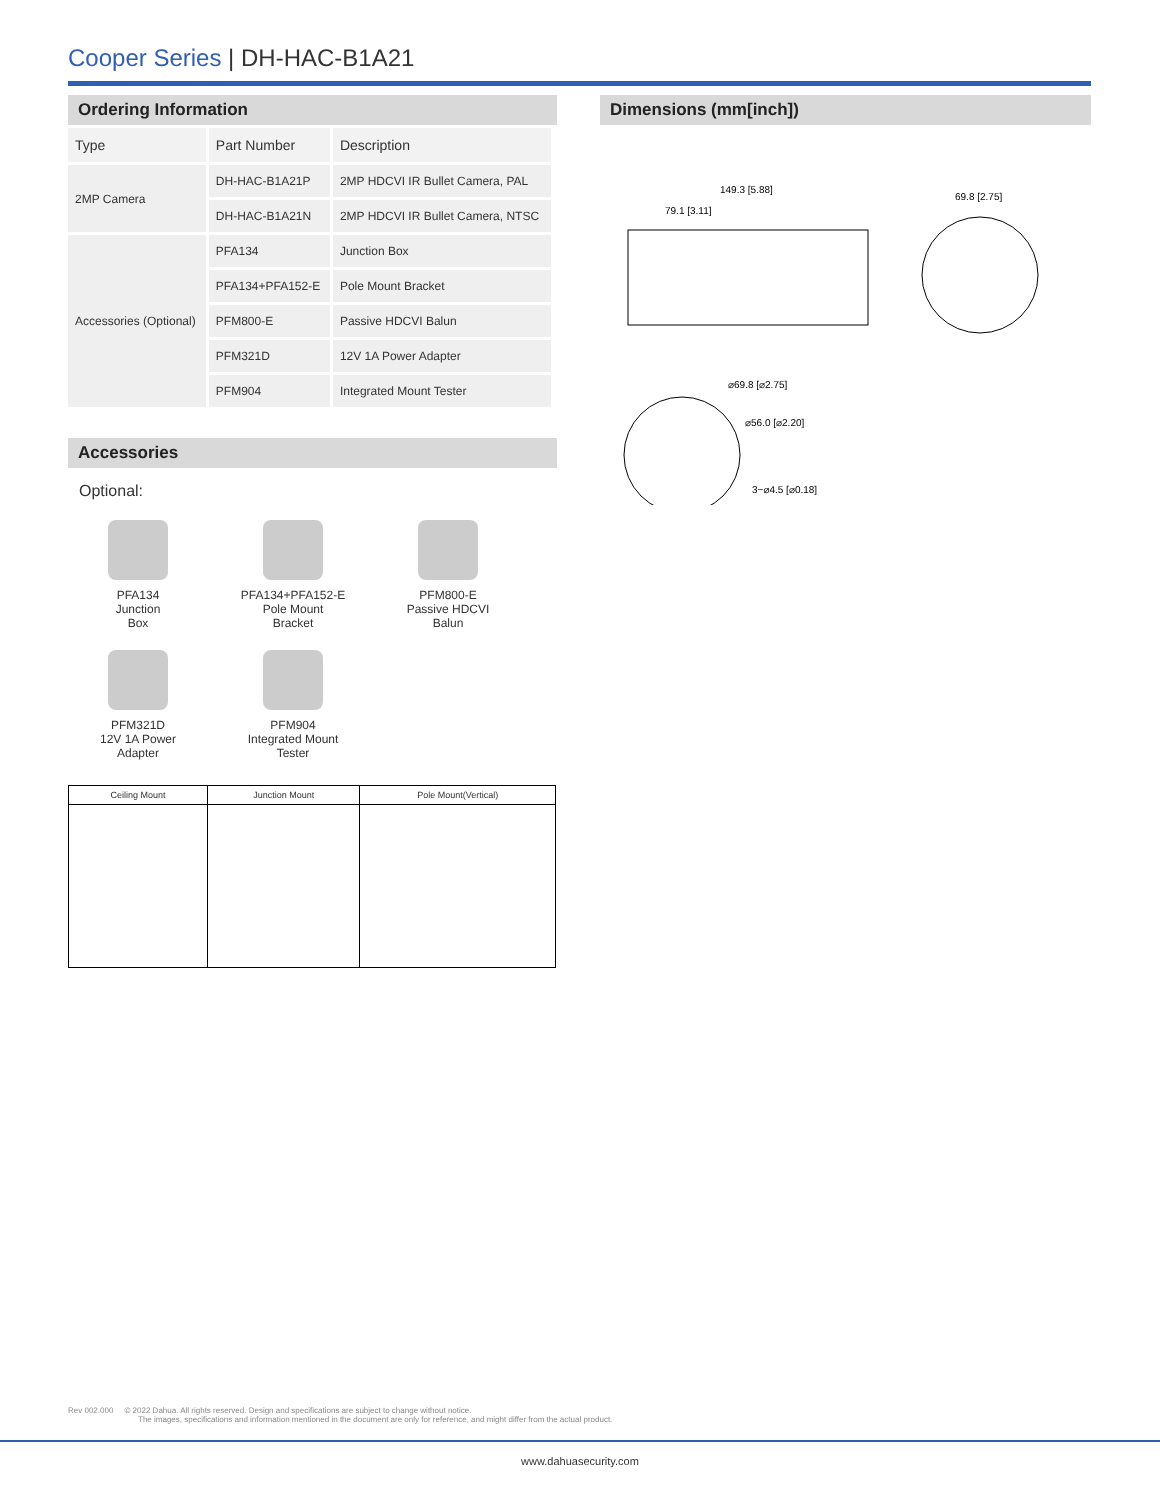Cooper Series | DH-HAC-B1A21
Ordering Information
| Type | Part Number | Description |
| 2MP Camera | DH-HAC-B1A21P | 2MP HDCVI IR Bullet Camera, PAL |
| | DH-HAC-B1A21N | 2MP HDCVI IR Bullet Camera, NTSC |
| Accessories (Optional) | PFA134 | Junction Box |
| | PFA134+PFA152-E | Pole Mount Bracket |
| | PFM800-E | Passive HDCVI Balun |
| | PFM321D | 12V 1A Power Adapter |
| | PFM904 | Integrated Mount Tester |
Accessories
Optional:
PFA134
Junction
Box
PFA134+PFA152-E
Pole Mount
Bracket
PFM800-E
Passive HDCVI
Balun
PFM321D
12V 1A Power
Adapter
PFM904
Integrated Mount
Tester
| Ceiling Mount | Junction Mount | Pole Mount(Vertical) |
| --- | --- | --- |
Dimensions (mm[inch])
149.3 [5.88]
79.1 [3.11]
69.8 [2.75]
⌀69.8 [⌀2.75]
⌀56.0 [⌀2.20]
3−⌀4.5 [⌀0.18]
Rev 002.000 © 2022 Dahua. All rights reserved. Design and specifications are subject to change without notice.
The images, specifications and information mentioned in the document are only for reference, and might differ from the actual product.
www.dahuasecurity.com